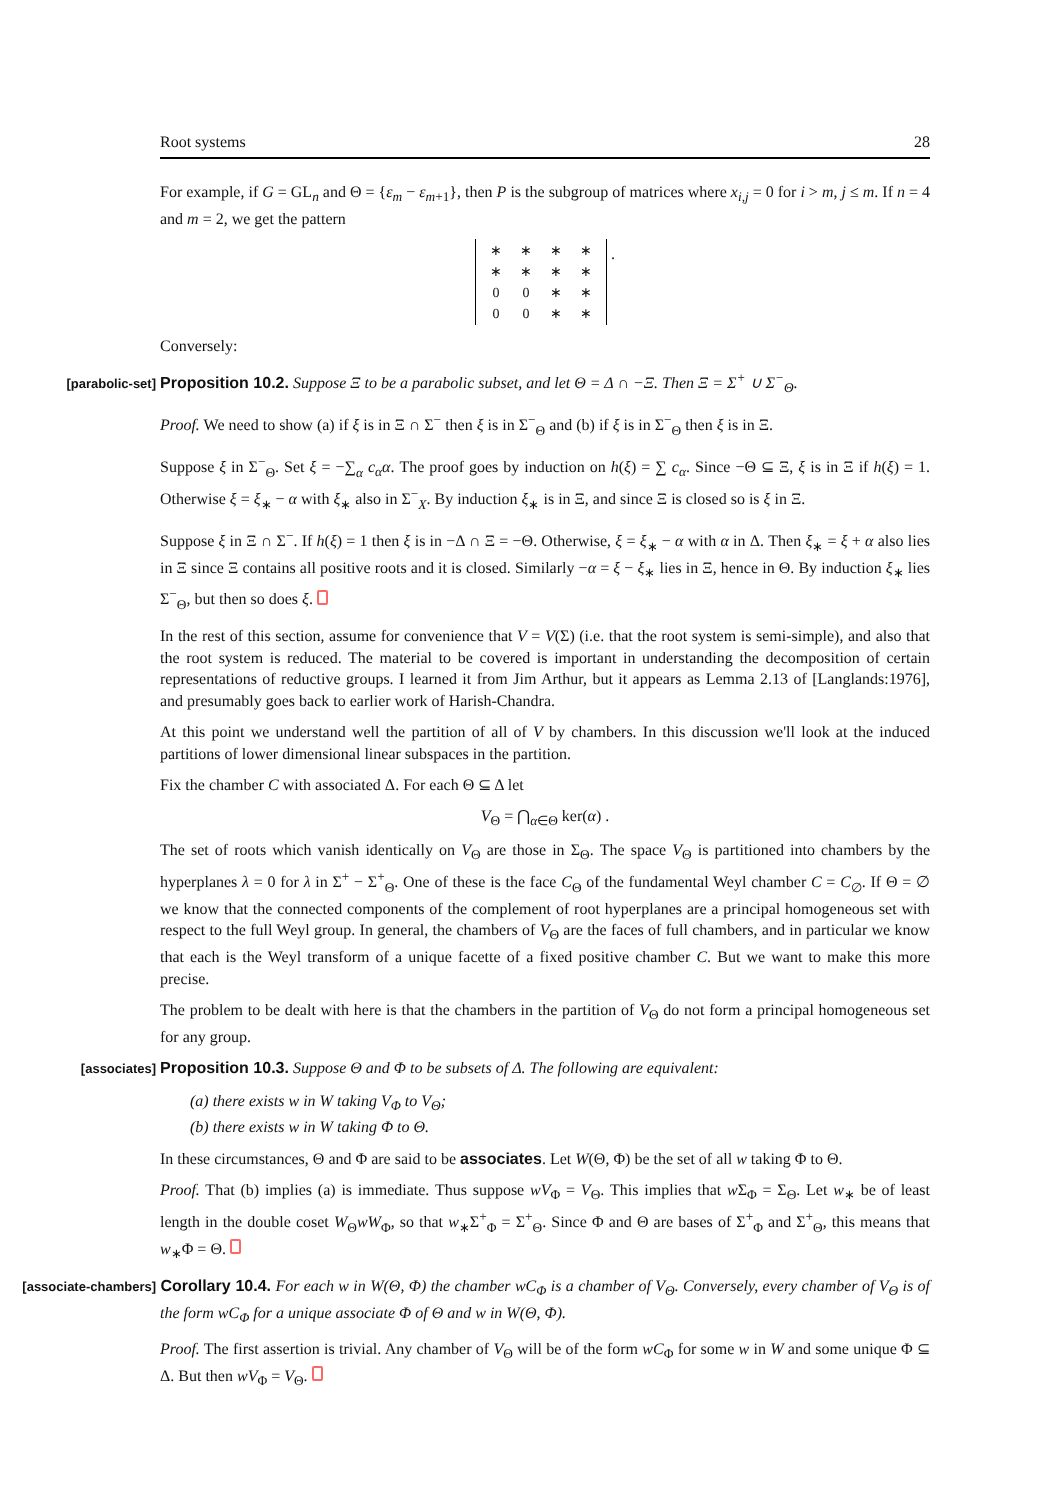Root systems 28
For example, if G = GL<sub>n</sub> and Θ = {ε<sub>m</sub> − ε<sub>m+1</sub>}, then P is the subgroup of matrices where x<sub>i,j</sub> = 0 for i > m, j ≤ m. If n = 4 and m = 2, we get the pattern
| ∗ | ∗ | ∗ | ∗ |
| ∗ | ∗ | ∗ | ∗ |
| 0 | 0 | ∗ | ∗ |
| 0 | 0 | ∗ | ∗ |
.
Conversely:
[parabolic-set] Proposition 10.2. Suppose Ξ to be a parabolic subset, and let Θ = Δ ∩ −Ξ. Then Ξ = Σ<sup>+</sup> ∪ Σ<sup>−</sup><sub>Θ</sub>.
Proof. We need to show (a) if ξ is in Ξ ∩ Σ<sup>−</sup> then ξ is in Σ<sup>−</sup><sub>Θ</sub> and (b) if ξ is in Σ<sup>−</sup><sub>Θ</sub> then ξ is in Ξ.
Suppose ξ in Σ<sup>−</sup><sub>Θ</sub>. Set ξ = −∑<sub>α</sub> c<sub>α</sub>α. The proof goes by induction on h(ξ) = ∑ c<sub>α</sub>. Since −Θ ⊆ Ξ, ξ is in Ξ if h(ξ) = 1. Otherwise ξ = ξ<sub>∗</sub> − α with ξ<sub>∗</sub> also in Σ<sup>−</sup><sub>X</sub>. By induction ξ<sub>∗</sub> is in Ξ, and since Ξ is closed so is ξ in Ξ.
Suppose ξ in Ξ ∩ Σ<sup>−</sup>. If h(ξ) = 1 then ξ is in −Δ ∩ Ξ = −Θ. Otherwise, ξ = ξ<sub>∗</sub> − α with α in Δ. Then ξ<sub>∗</sub> = ξ + α also lies in Ξ since Ξ contains all positive roots and it is closed. Similarly −α = ξ − ξ<sub>∗</sub> lies in Ξ, hence in Θ. By induction ξ<sub>∗</sub> lies Σ<sup>−</sup><sub>Θ</sub>, but then so does ξ.
In the rest of this section, assume for convenience that V = V(Σ) (i.e. that the root system is semi-simple), and also that the root system is reduced. The material to be covered is important in understanding the decomposition of certain representations of reductive groups. I learned it from Jim Arthur, but it appears as Lemma 2.13 of [Langlands:1976], and presumably goes back to earlier work of Harish-Chandra.
At this point we understand well the partition of all of V by chambers. In this discussion we'll look at the induced partitions of lower dimensional linear subspaces in the partition.
Fix the chamber C with associated Δ. For each Θ ⊆ Δ let
V<sub>Θ</sub> = ⋂<sub>α∈Θ</sub> ker(α) .
The set of roots which vanish identically on V<sub>Θ</sub> are those in Σ<sub>Θ</sub>. The space V<sub>Θ</sub> is partitioned into chambers by the hyperplanes λ = 0 for λ in Σ<sup>+</sup> − Σ<sup>+</sup><sub>Θ</sub>. One of these is the face C<sub>Θ</sub> of the fundamental Weyl chamber C = C<sub>∅</sub>. If Θ = ∅ we know that the connected components of the complement of root hyperplanes are a principal homogeneous set with respect to the full Weyl group. In general, the chambers of V<sub>Θ</sub> are the faces of full chambers, and in particular we know that each is the Weyl transform of a unique facette of a fixed positive chamber C. But we want to make this more precise.
The problem to be dealt with here is that the chambers in the partition of V<sub>Θ</sub> do not form a principal homogeneous set for any group.
[associates] Proposition 10.3. Suppose Θ and Φ to be subsets of Δ. The following are equivalent:
(a) there exists w in W taking V<sub>Φ</sub> to V<sub>Θ</sub>;
(b) there exists w in W taking Φ to Θ.
In these circumstances, Θ and Φ are said to be associates. Let W(Θ, Φ) be the set of all w taking Φ to Θ.
Proof. That (b) implies (a) is immediate. Thus suppose wV<sub>Φ</sub> = V<sub>Θ</sub>. This implies that w Σ<sub>Φ</sub> = Σ<sub>Θ</sub>. Let w<sub>∗</sub> be of least length in the double coset W<sub>Θ</sub>wW<sub>Φ</sub>, so that w<sub>∗</sub>Σ<sup>+</sup><sub>Φ</sub> = Σ<sup>+</sup><sub>Θ</sub>. Since Φ and Θ are bases of Σ<sup>+</sup><sub>Φ</sub> and Σ<sup>+</sup><sub>Θ</sub>, this means that w<sub>∗</sub>Φ = Θ.
[associate-chambers] Corollary 10.4. For each w in W(Θ, Φ) the chamber wC<sub>Φ</sub> is a chamber of V<sub>Θ</sub>. Conversely, every chamber of V<sub>Θ</sub> is of the form wC<sub>Φ</sub> for a unique associate Φ of Θ and w in W(Θ, Φ).
Proof. The first assertion is trivial. Any chamber of V<sub>Θ</sub> will be of the form wC<sub>Φ</sub> for some w in W and some unique Φ ⊆ Δ. But then wV<sub>Φ</sub> = V<sub>Θ</sub>.